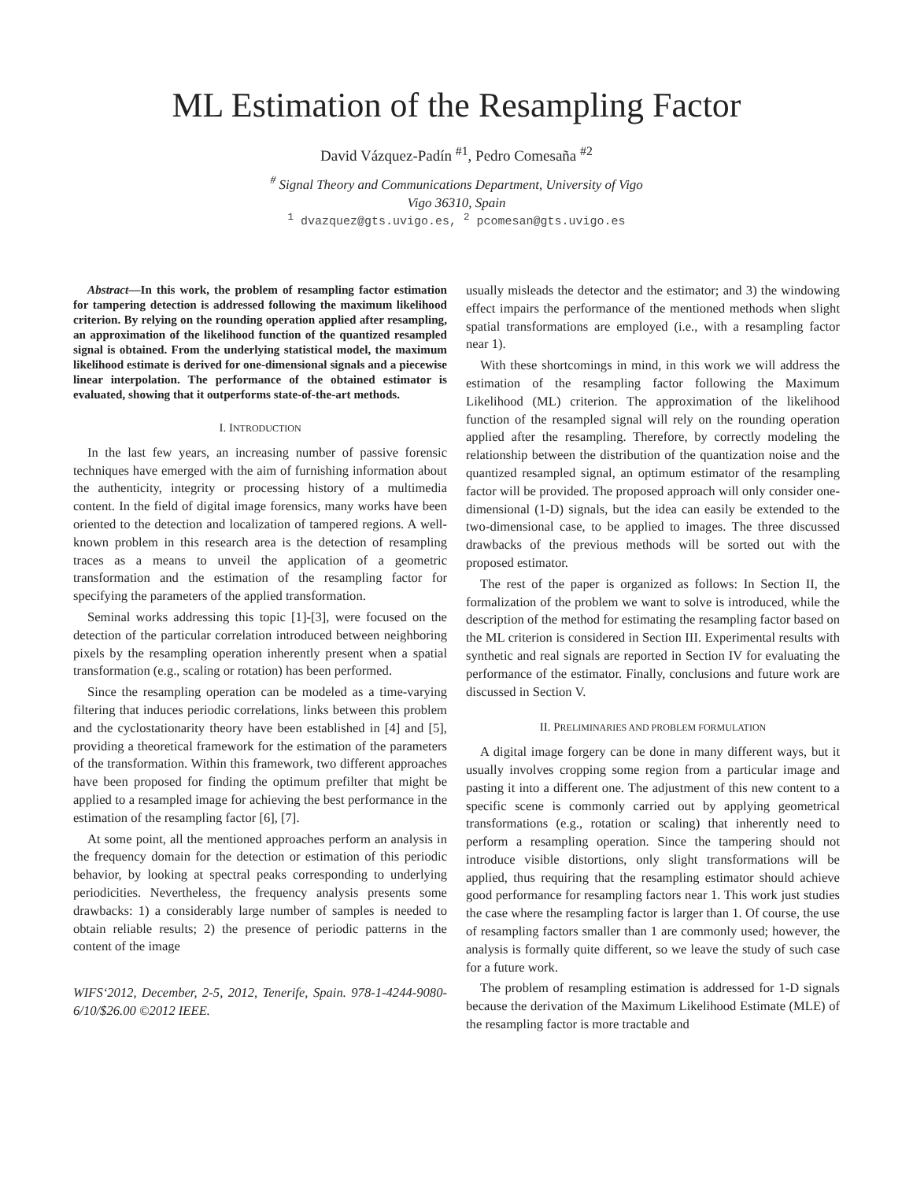ML Estimation of the Resampling Factor
David Vázquez-Padín <sup>#1</sup>, Pedro Comesaña <sup>#2</sup>
<sup>#</sup> Signal Theory and Communications Department, University of Vigo
Vigo 36310, Spain
<sup>1</sup> dvazquez@gts.uvigo.es, <sup>2</sup> pcomesan@gts.uvigo.es
Abstract—In this work, the problem of resampling factor estimation for tampering detection is addressed following the maximum likelihood criterion. By relying on the rounding operation applied after resampling, an approximation of the likelihood function of the quantized resampled signal is obtained. From the underlying statistical model, the maximum likelihood estimate is derived for one-dimensional signals and a piecewise linear interpolation. The performance of the obtained estimator is evaluated, showing that it outperforms state-of-the-art methods.
I. INTRODUCTION
In the last few years, an increasing number of passive forensic techniques have emerged with the aim of furnishing information about the authenticity, integrity or processing history of a multimedia content. In the field of digital image forensics, many works have been oriented to the detection and localization of tampered regions. A well-known problem in this research area is the detection of resampling traces as a means to unveil the application of a geometric transformation and the estimation of the resampling factor for specifying the parameters of the applied transformation.
Seminal works addressing this topic [1]-[3], were focused on the detection of the particular correlation introduced between neighboring pixels by the resampling operation inherently present when a spatial transformation (e.g., scaling or rotation) has been performed.
Since the resampling operation can be modeled as a time-varying filtering that induces periodic correlations, links between this problem and the cyclostationarity theory have been established in [4] and [5], providing a theoretical framework for the estimation of the parameters of the transformation. Within this framework, two different approaches have been proposed for finding the optimum prefilter that might be applied to a resampled image for achieving the best performance in the estimation of the resampling factor [6], [7].
At some point, all the mentioned approaches perform an analysis in the frequency domain for the detection or estimation of this periodic behavior, by looking at spectral peaks corresponding to underlying periodicities. Nevertheless, the frequency analysis presents some drawbacks: 1) a considerably large number of samples is needed to obtain reliable results; 2) the presence of periodic patterns in the content of the image
WIFS‘2012, December, 2-5, 2012, Tenerife, Spain. 978-1-4244-9080-6/10/$26.00 ©2012 IEEE.
usually misleads the detector and the estimator; and 3) the windowing effect impairs the performance of the mentioned methods when slight spatial transformations are employed (i.e., with a resampling factor near 1).
With these shortcomings in mind, in this work we will address the estimation of the resampling factor following the Maximum Likelihood (ML) criterion. The approximation of the likelihood function of the resampled signal will rely on the rounding operation applied after the resampling. Therefore, by correctly modeling the relationship between the distribution of the quantization noise and the quantized resampled signal, an optimum estimator of the resampling factor will be provided. The proposed approach will only consider one-dimensional (1-D) signals, but the idea can easily be extended to the two-dimensional case, to be applied to images. The three discussed drawbacks of the previous methods will be sorted out with the proposed estimator.
The rest of the paper is organized as follows: In Section II, the formalization of the problem we want to solve is introduced, while the description of the method for estimating the resampling factor based on the ML criterion is considered in Section III. Experimental results with synthetic and real signals are reported in Section IV for evaluating the performance of the estimator. Finally, conclusions and future work are discussed in Section V.
II. PRELIMINARIES AND PROBLEM FORMULATION
A digital image forgery can be done in many different ways, but it usually involves cropping some region from a particular image and pasting it into a different one. The adjustment of this new content to a specific scene is commonly carried out by applying geometrical transformations (e.g., rotation or scaling) that inherently need to perform a resampling operation. Since the tampering should not introduce visible distortions, only slight transformations will be applied, thus requiring that the resampling estimator should achieve good performance for resampling factors near 1. This work just studies the case where the resampling factor is larger than 1. Of course, the use of resampling factors smaller than 1 are commonly used; however, the analysis is formally quite different, so we leave the study of such case for a future work.
The problem of resampling estimation is addressed for 1-D signals because the derivation of the Maximum Likelihood Estimate (MLE) of the resampling factor is more tractable and